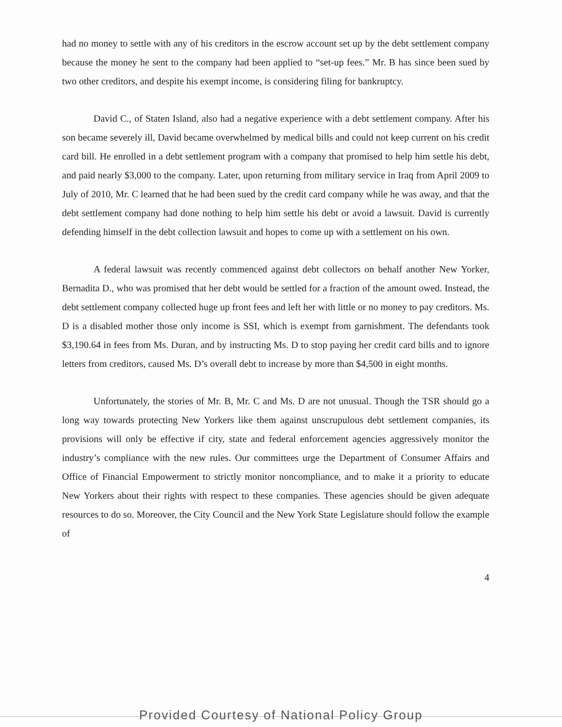had no money to settle with any of his creditors in the escrow account set up by the debt settlement company because the money he sent to the company had been applied to “set-up fees.” Mr. B has since been sued by two other creditors, and despite his exempt income, is considering filing for bankruptcy.
David C., of Staten Island, also had a negative experience with a debt settlement company. After his son became severely ill, David became overwhelmed by medical bills and could not keep current on his credit card bill. He enrolled in a debt settlement program with a company that promised to help him settle his debt, and paid nearly $3,000 to the company. Later, upon returning from military service in Iraq from April 2009 to July of 2010, Mr. C learned that he had been sued by the credit card company while he was away, and that the debt settlement company had done nothing to help him settle his debt or avoid a lawsuit. David is currently defending himself in the debt collection lawsuit and hopes to come up with a settlement on his own.
A federal lawsuit was recently commenced against debt collectors on behalf another New Yorker, Bernadita D., who was promised that her debt would be settled for a fraction of the amount owed. Instead, the debt settlement company collected huge up front fees and left her with little or no money to pay creditors. Ms. D is a disabled mother those only income is SSI, which is exempt from garnishment. The defendants took $3,190.64 in fees from Ms. Duran, and by instructing Ms. D to stop paying her credit card bills and to ignore letters from creditors, caused Ms. D’s overall debt to increase by more than $4,500 in eight months.
Unfortunately, the stories of Mr. B, Mr. C and Ms. D are not unusual. Though the TSR should go a long way towards protecting New Yorkers like them against unscrupulous debt settlement companies, its provisions will only be effective if city, state and federal enforcement agencies aggressively monitor the industry’s compliance with the new rules. Our committees urge the Department of Consumer Affairs and Office of Financial Empowerment to strictly monitor noncompliance, and to make it a priority to educate New Yorkers about their rights with respect to these companies. These agencies should be given adequate resources to do so. Moreover, the City Council and the New York State Legislature should follow the example of
4
Provided Courtesy of National Policy Group